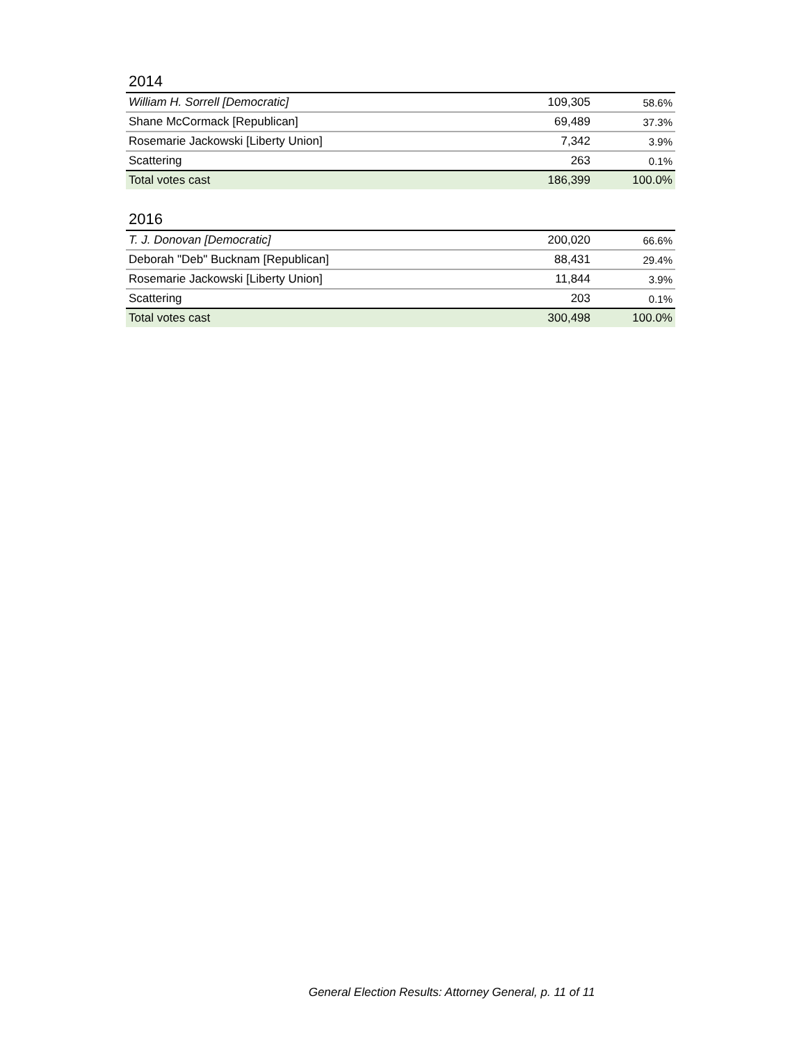2014
| William H. Sorrell [Democratic] | 109,305 | 58.6% |
| Shane McCormack [Republican] | 69,489 | 37.3% |
| Rosemarie Jackowski [Liberty Union] | 7,342 | 3.9% |
| Scattering | 263 | 0.1% |
| Total votes cast | 186,399 | 100.0% |
2016
| T. J. Donovan [Democratic] | 200,020 | 66.6% |
| Deborah "Deb" Bucknam [Republican] | 88,431 | 29.4% |
| Rosemarie Jackowski [Liberty Union] | 11,844 | 3.9% |
| Scattering | 203 | 0.1% |
| Total votes cast | 300,498 | 100.0% |
General Election Results: Attorney General, p. 11 of 11